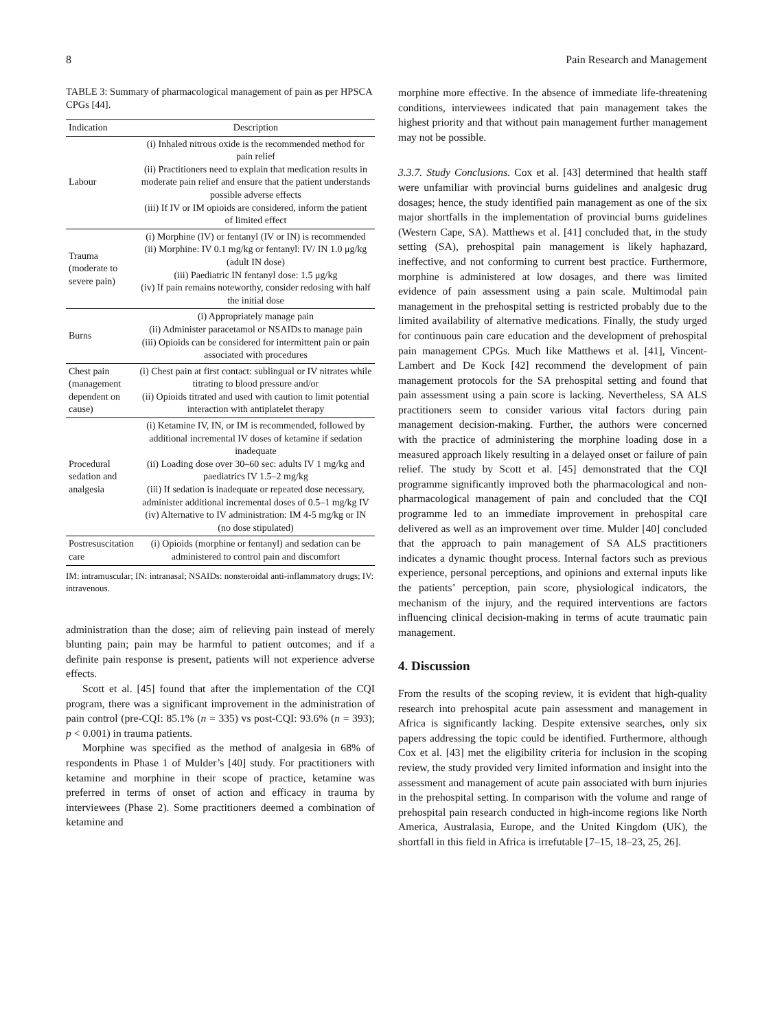8 Pain Research and Management
TABLE 3: Summary of pharmacological management of pain as per HPSCA CPGs [44].
| Indication | Description |
| --- | --- |
| Labour | (i) Inhaled nitrous oxide is the recommended method for pain relief (ii) Practitioners need to explain that medication results in moderate pain relief and ensure that the patient understands possible adverse effects (iii) If IV or IM opioids are considered, inform the patient of limited effect |
| Trauma (moderate to severe pain) | (i) Morphine (IV) or fentanyl (IV or IN) is recommended (ii) Morphine: IV 0.1 mg/kg or fentanyl: IV/ IN 1.0 μg/kg (adult IN dose) (iii) Paediatric IN fentanyl dose: 1.5 μg/kg (iv) If pain remains noteworthy, consider redosing with half the initial dose |
| Burns | (i) Appropriately manage pain (ii) Administer paracetamol or NSAIDs to manage pain (iii) Opioids can be considered for intermittent pain or pain associated with procedures |
| Chest pain (management dependent on cause) | (i) Chest pain at first contact: sublingual or IV nitrates while titrating to blood pressure and/or (ii) Opioids titrated and used with caution to limit potential interaction with antiplatelet therapy |
| Procedural sedation and analgesia | (i) Ketamine IV, IN, or IM is recommended, followed by additional incremental IV doses of ketamine if sedation inadequate (ii) Loading dose over 30–60 sec: adults IV 1 mg/kg and paediatrics IV 1.5–2 mg/kg (iii) If sedation is inadequate or repeated dose necessary, administer additional incremental doses of 0.5–1 mg/kg IV (iv) Alternative to IV administration: IM 4-5 mg/kg or IN (no dose stipulated) |
| Postresuscitation care | (i) Opioids (morphine or fentanyl) and sedation can be administered to control pain and discomfort |
IM: intramuscular; IN: intranasal; NSAIDs: nonsteroidal anti-inflammatory drugs; IV: intravenous.
administration than the dose; aim of relieving pain instead of merely blunting pain; pain may be harmful to patient outcomes; and if a definite pain response is present, patients will not experience adverse effects.
Scott et al. [45] found that after the implementation of the CQI program, there was a significant improvement in the administration of pain control (pre-CQI: 85.1% (n = 335) vs post-CQI: 93.6% (n = 393); p < 0.001) in trauma patients.
Morphine was specified as the method of analgesia in 68% of respondents in Phase 1 of Mulder’s [40] study. For practitioners with ketamine and morphine in their scope of practice, ketamine was preferred in terms of onset of action and efficacy in trauma by interviewees (Phase 2). Some practitioners deemed a combination of ketamine and
morphine more effective. In the absence of immediate life-threatening conditions, interviewees indicated that pain management takes the highest priority and that without pain management further management may not be possible.
3.3.7. Study Conclusions. Cox et al. [43] determined that health staff were unfamiliar with provincial burns guidelines and analgesic drug dosages; hence, the study identified pain management as one of the six major shortfalls in the implementation of provincial burns guidelines (Western Cape, SA). Matthews et al. [41] concluded that, in the study setting (SA), prehospital pain management is likely haphazard, ineffective, and not conforming to current best practice. Furthermore, morphine is administered at low dosages, and there was limited evidence of pain assessment using a pain scale. Multimodal pain management in the prehospital setting is restricted probably due to the limited availability of alternative medications. Finally, the study urged for continuous pain care education and the development of prehospital pain management CPGs. Much like Matthews et al. [41], Vincent-Lambert and De Kock [42] recommend the development of pain management protocols for the SA prehospital setting and found that pain assessment using a pain score is lacking. Nevertheless, SA ALS practitioners seem to consider various vital factors during pain management decision-making. Further, the authors were concerned with the practice of administering the morphine loading dose in a measured approach likely resulting in a delayed onset or failure of pain relief. The study by Scott et al. [45] demonstrated that the CQI programme significantly improved both the pharmacological and non-pharmacological management of pain and concluded that the CQI programme led to an immediate improvement in prehospital care delivered as well as an improvement over time. Mulder [40] concluded that the approach to pain management of SA ALS practitioners indicates a dynamic thought process. Internal factors such as previous experience, personal perceptions, and opinions and external inputs like the patients’ perception, pain score, physiological indicators, the mechanism of the injury, and the required interventions are factors influencing clinical decision-making in terms of acute traumatic pain management.
4. Discussion
From the results of the scoping review, it is evident that high-quality research into prehospital acute pain assessment and management in Africa is significantly lacking. Despite extensive searches, only six papers addressing the topic could be identified. Furthermore, although Cox et al. [43] met the eligibility criteria for inclusion in the scoping review, the study provided very limited information and insight into the assessment and management of acute pain associated with burn injuries in the prehospital setting. In comparison with the volume and range of prehospital pain research conducted in high-income regions like North America, Australasia, Europe, and the United Kingdom (UK), the shortfall in this field in Africa is irrefutable [7–15, 18–23, 25, 26].